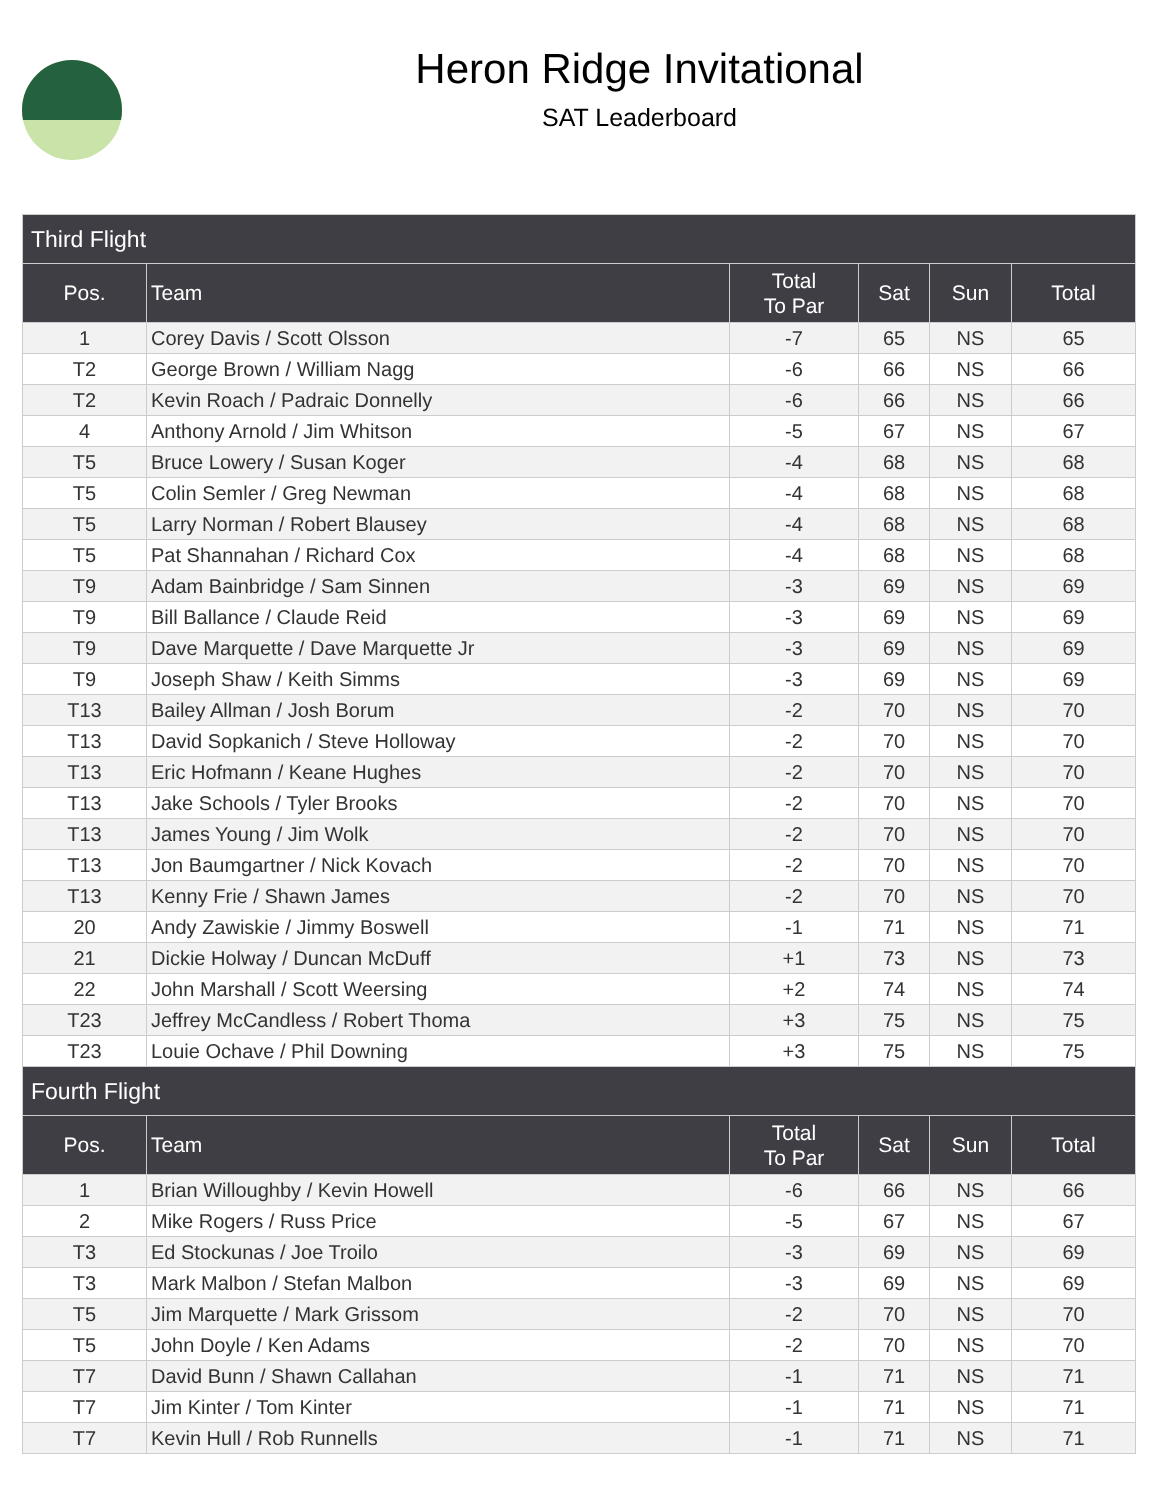Heron Ridge Invitational
SAT Leaderboard
| Third Flight | | | | | |
| --- | --- | --- | --- | --- | --- |
| Pos. | Team | Total To Par | Sat | Sun | Total |
| 1 | Corey Davis / Scott Olsson | -7 | 65 | NS | 65 |
| T2 | George Brown / William Nagg | -6 | 66 | NS | 66 |
| T2 | Kevin Roach / Padraic Donnelly | -6 | 66 | NS | 66 |
| 4 | Anthony Arnold / Jim Whitson | -5 | 67 | NS | 67 |
| T5 | Bruce Lowery / Susan Koger | -4 | 68 | NS | 68 |
| T5 | Colin Semler / Greg Newman | -4 | 68 | NS | 68 |
| T5 | Larry Norman / Robert Blausey | -4 | 68 | NS | 68 |
| T5 | Pat Shannahan / Richard Cox | -4 | 68 | NS | 68 |
| T9 | Adam Bainbridge / Sam Sinnen | -3 | 69 | NS | 69 |
| T9 | Bill Ballance / Claude Reid | -3 | 69 | NS | 69 |
| T9 | Dave Marquette / Dave Marquette Jr | -3 | 69 | NS | 69 |
| T9 | Joseph Shaw / Keith Simms | -3 | 69 | NS | 69 |
| T13 | Bailey Allman / Josh Borum | -2 | 70 | NS | 70 |
| T13 | David Sopkanich / Steve Holloway | -2 | 70 | NS | 70 |
| T13 | Eric Hofmann / Keane Hughes | -2 | 70 | NS | 70 |
| T13 | Jake Schools / Tyler Brooks | -2 | 70 | NS | 70 |
| T13 | James Young / Jim Wolk | -2 | 70 | NS | 70 |
| T13 | Jon Baumgartner / Nick Kovach | -2 | 70 | NS | 70 |
| T13 | Kenny Frie / Shawn James | -2 | 70 | NS | 70 |
| 20 | Andy Zawiskie / Jimmy Boswell | -1 | 71 | NS | 71 |
| 21 | Dickie Holway / Duncan McDuff | +1 | 73 | NS | 73 |
| 22 | John Marshall / Scott Weersing | +2 | 74 | NS | 74 |
| T23 | Jeffrey McCandless / Robert Thoma | +3 | 75 | NS | 75 |
| T23 | Louie Ochave / Phil Downing | +3 | 75 | NS | 75 |
| Fourth Flight | | | | | |
| Pos. | Team | Total To Par | Sat | Sun | Total |
| 1 | Brian Willoughby / Kevin Howell | -6 | 66 | NS | 66 |
| 2 | Mike Rogers / Russ Price | -5 | 67 | NS | 67 |
| T3 | Ed Stockunas / Joe Troilo | -3 | 69 | NS | 69 |
| T3 | Mark Malbon / Stefan Malbon | -3 | 69 | NS | 69 |
| T5 | Jim Marquette / Mark Grissom | -2 | 70 | NS | 70 |
| T5 | John Doyle / Ken Adams | -2 | 70 | NS | 70 |
| T7 | David Bunn / Shawn Callahan | -1 | 71 | NS | 71 |
| T7 | Jim Kinter / Tom Kinter | -1 | 71 | NS | 71 |
| T7 | Kevin Hull / Rob Runnells | -1 | 71 | NS | 71 |